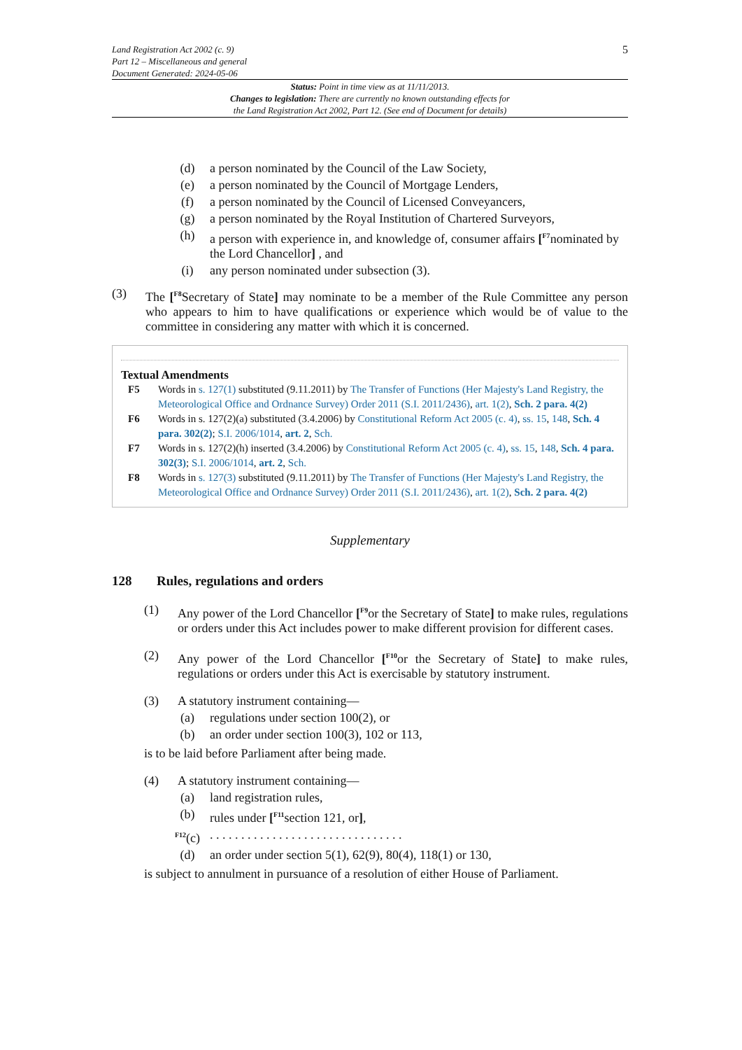Land Registration Act 2002 (c. 9)
Part 12 – Miscellaneous and general
Document Generated: 2024-05-06
5
Status: Point in time view as at 11/11/2013.
Changes to legislation: There are currently no known outstanding effects for
the Land Registration Act 2002, Part 12. (See end of Document for details)
(d) a person nominated by the Council of the Law Society,
(e) a person nominated by the Council of Mortgage Lenders,
(f) a person nominated by the Council of Licensed Conveyancers,
(g) a person nominated by the Royal Institution of Chartered Surveyors,
(h) a person with experience in, and knowledge of, consumer affairs [<sup>F7</sup>nominated by the Lord Chancellor] , and
(i) any person nominated under subsection (3).
(3) The [<sup>F8</sup>Secretary of State] may nominate to be a member of the Rule Committee any person who appears to him to have qualifications or experience which would be of value to the committee in considering any matter with which it is concerned.
Textual Amendments
F5 Words in s. 127(1) substituted (9.11.2011) by The Transfer of Functions (Her Majesty's Land Registry, the Meteorological Office and Ordnance Survey) Order 2011 (S.I. 2011/2436), art. 1(2), Sch. 2 para. 4(2)
F6 Words in s. 127(2)(a) substituted (3.4.2006) by Constitutional Reform Act 2005 (c. 4), ss. 15, 148, Sch. 4 para. 302(2); S.I. 2006/1014, art. 2, Sch.
F7 Words in s. 127(2)(h) inserted (3.4.2006) by Constitutional Reform Act 2005 (c. 4), ss. 15, 148, Sch. 4 para. 302(3); S.I. 2006/1014, art. 2, Sch.
F8 Words in s. 127(3) substituted (9.11.2011) by The Transfer of Functions (Her Majesty's Land Registry, the Meteorological Office and Ordnance Survey) Order 2011 (S.I. 2011/2436), art. 1(2), Sch. 2 para. 4(2)
Supplementary
128 Rules, regulations and orders
(1) Any power of the Lord Chancellor [<sup>F9</sup>or the Secretary of State] to make rules, regulations or orders under this Act includes power to make different provision for different cases.
(2) Any power of the Lord Chancellor [<sup>F10</sup>or the Secretary of State] to make rules, regulations or orders under this Act is exercisable by statutory instrument.
(3) A statutory instrument containing—
(a) regulations under section 100(2), or
(b) an order under section 100(3), 102 or 113,
is to be laid before Parliament after being made.
(4) A statutory instrument containing—
(a) land registration rules,
(b) rules under [<sup>F11</sup>section 121, or],
<sup>F12</sup>(c). . . . . . . . . . . . . . . . . . . . . . . . . . . . . . .
(d) an order under section 5(1), 62(9), 80(4), 118(1) or 130,
is subject to annulment in pursuance of a resolution of either House of Parliament.